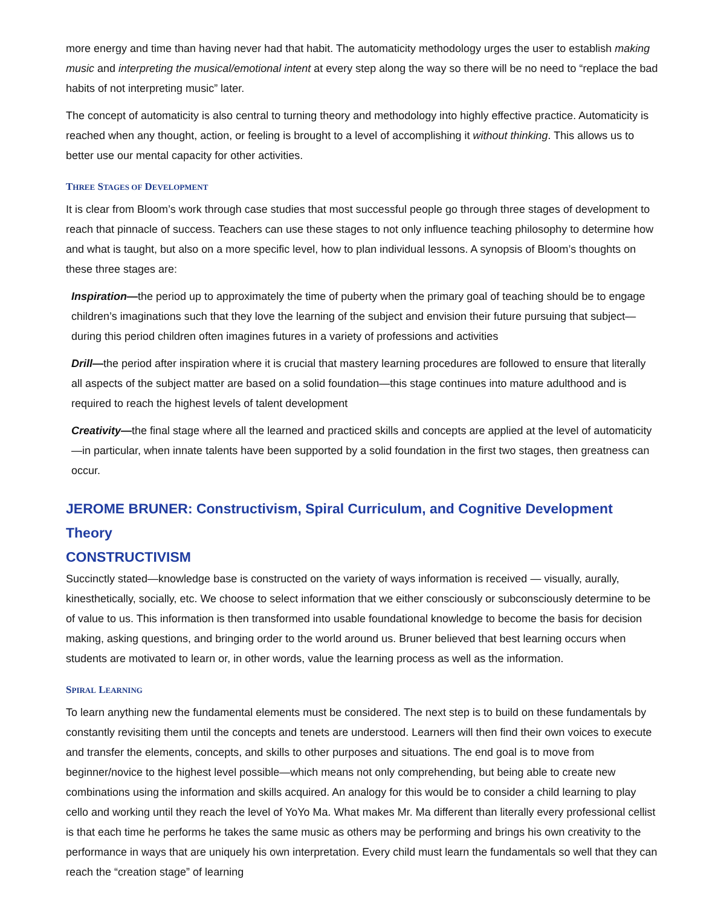more energy and time than having never had that habit. The automaticity methodology urges the user to establish making music and interpreting the musical/emotional intent at every step along the way so there will be no need to “replace the bad habits of not interpreting music” later.
The concept of automaticity is also central to turning theory and methodology into highly effective practice. Automaticity is reached when any thought, action, or feeling is brought to a level of accomplishing it without thinking. This allows us to better use our mental capacity for other activities.
THREE STAGES OF DEVELOPMENT
It is clear from Bloom’s work through case studies that most successful people go through three stages of development to reach that pinnacle of success. Teachers can use these stages to not only influence teaching philosophy to determine how and what is taught, but also on a more specific level, how to plan individual lessons. A synopsis of Bloom’s thoughts on these three stages are:
Inspiration—the period up to approximately the time of puberty when the primary goal of teaching should be to engage children’s imaginations such that they love the learning of the subject and envision their future pursuing that subject—during this period children often imagines futures in a variety of professions and activities
Drill—the period after inspiration where it is crucial that mastery learning procedures are followed to ensure that literally all aspects of the subject matter are based on a solid foundation—this stage continues into mature adulthood and is required to reach the highest levels of talent development
Creativity—the final stage where all the learned and practiced skills and concepts are applied at the level of automaticity—in particular, when innate talents have been supported by a solid foundation in the first two stages, then greatness can occur.
JEROME BRUNER: Constructivism, Spiral Curriculum, and Cognitive Development Theory
CONSTRUCTIVISM
Succinctly stated—knowledge base is constructed on the variety of ways information is received — visually, aurally, kinesthetically, socially, etc. We choose to select information that we either consciously or subconsciously determine to be of value to us. This information is then transformed into usable foundational knowledge to become the basis for decision making, asking questions, and bringing order to the world around us. Bruner believed that best learning occurs when students are motivated to learn or, in other words, value the learning process as well as the information.
SPIRAL LEARNING
To learn anything new the fundamental elements must be considered. The next step is to build on these fundamentals by constantly revisiting them until the concepts and tenets are understood. Learners will then find their own voices to execute and transfer the elements, concepts, and skills to other purposes and situations. The end goal is to move from beginner/novice to the highest level possible—which means not only comprehending, but being able to create new combinations using the information and skills acquired. An analogy for this would be to consider a child learning to play cello and working until they reach the level of YoYo Ma. What makes Mr. Ma different than literally every professional cellist is that each time he performs he takes the same music as others may be performing and brings his own creativity to the performance in ways that are uniquely his own interpretation. Every child must learn the fundamentals so well that they can reach the “creation stage” of learning